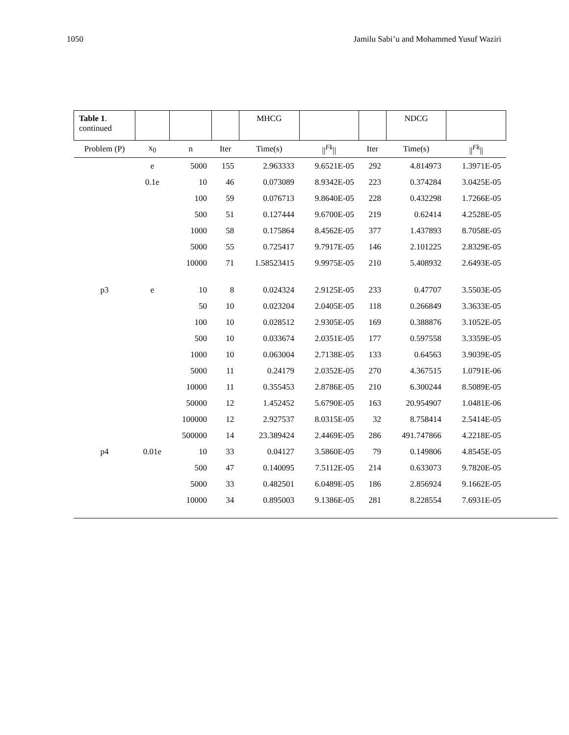1050 Jamilu Sabi’u and Mohammed Yusuf Waziri
| Table 1 . continued | | | | MHCG | | | NDCG | |
| Problem (P) | x<sub>0</sub> | n | Iter | Time(s) | //<sup>Fk</sup>// | Iter | Time(s) | //<sup>Fk</sup>// |
| | e | 5000 | 155 | 2.963333 | 9.6521E-05 | 292 | 4.814973 | 1.3971E-05 |
| | 0.1e | 10 | 46 | 0.073089 | 8.9342E-05 | 223 | 0.374284 | 3.0425E-05 |
| | | 100 | 59 | 0.076713 | 9.8640E-05 | 228 | 0.432298 | 1.7266E-05 |
| | | 500 | 51 | 0.127444 | 9.6700E-05 | 219 | 0.62414 | 4.2528E-05 |
| | | 1000 | 58 | 0.175864 | 8.4562E-05 | 377 | 1.437893 | 8.7058E-05 |
| | | 5000 | 55 | 0.725417 | 9.7917E-05 | 146 | 2.101225 | 2.8329E-05 |
| | | 10000 | 71 | 1.58523415 | 9.9975E-05 | 210 | 5.408932 | 2.6493E-05 |
| p3 | e | 10 | 8 | 0.024324 | 2.9125E-05 | 233 | 0.47707 | 3.5503E-05 |
| | | 50 | 10 | 0.023204 | 2.0405E-05 | 118 | 0.266849 | 3.3633E-05 |
| | | 100 | 10 | 0.028512 | 2.9305E-05 | 169 | 0.388876 | 3.1052E-05 |
| | | 500 | 10 | 0.033674 | 2.0351E-05 | 177 | 0.597558 | 3.3359E-05 |
| | | 1000 | 10 | 0.063004 | 2.7138E-05 | 133 | 0.64563 | 3.9039E-05 |
| | | 5000 | 11 | 0.24179 | 2.0352E-05 | 270 | 4.367515 | 1.0791E-06 |
| | | 10000 | 11 | 0.355453 | 2.8786E-05 | 210 | 6.300244 | 8.5089E-05 |
| | | 50000 | 12 | 1.452452 | 5.6790E-05 | 163 | 20.954907 | 1.0481E-06 |
| | | 100000 | 12 | 2.927537 | 8.0315E-05 | 32 | 8.758414 | 2.5414E-05 |
| | | 500000 | 14 | 23.389424 | 2.4469E-05 | 286 | 491.747866 | 4.2218E-05 |
| p4 | 0.01e | 10 | 33 | 0.04127 | 3.5860E-05 | 79 | 0.149806 | 4.8545E-05 |
| | | 500 | 47 | 0.140095 | 7.5112E-05 | 214 | 0.633073 | 9.7820E-05 |
| | | 5000 | 33 | 0.482501 | 6.0489E-05 | 186 | 2.856924 | 9.1662E-05 |
| | | 10000 | 34 | 0.895003 | 9.1386E-05 | 281 | 8.228554 | 7.6931E-05 |